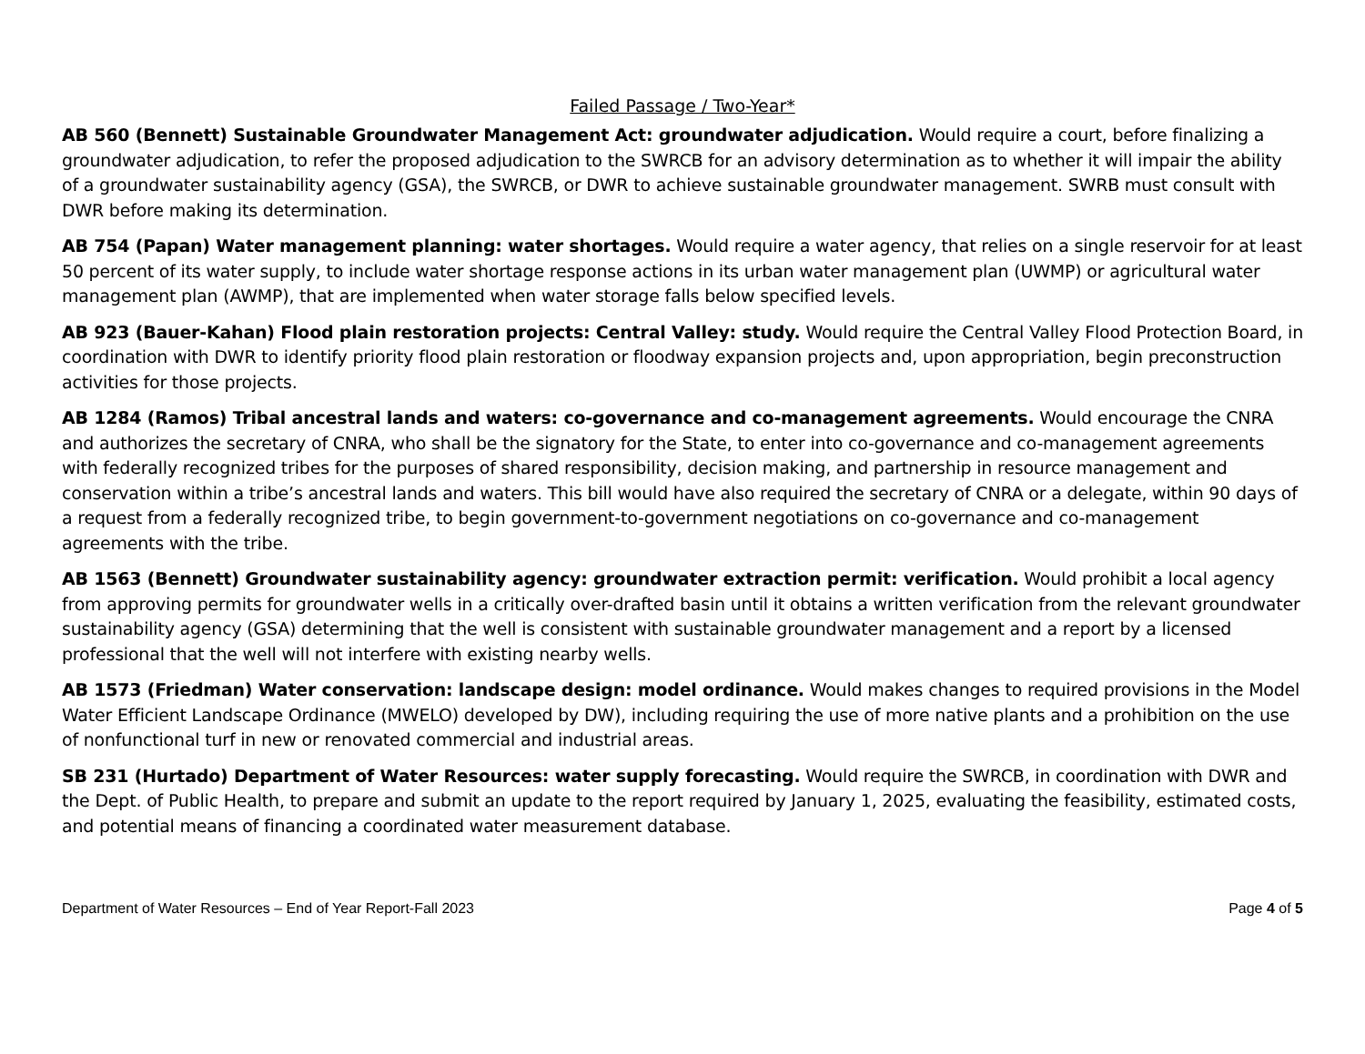Failed Passage / Two-Year*
AB 560 (Bennett) Sustainable Groundwater Management Act: groundwater adjudication. Would require a court, before finalizing a groundwater adjudication, to refer the proposed adjudication to the SWRCB for an advisory determination as to whether it will impair the ability of a groundwater sustainability agency (GSA), the SWRCB, or DWR to achieve sustainable groundwater management. SWRB must consult with DWR before making its determination.
AB 754 (Papan) Water management planning: water shortages. Would require a water agency, that relies on a single reservoir for at least 50 percent of its water supply, to include water shortage response actions in its urban water management plan (UWMP) or agricultural water management plan (AWMP), that are implemented when water storage falls below specified levels.
AB 923 (Bauer-Kahan) Flood plain restoration projects: Central Valley: study. Would require the Central Valley Flood Protection Board, in coordination with DWR to identify priority flood plain restoration or floodway expansion projects and, upon appropriation, begin preconstruction activities for those projects.
AB 1284 (Ramos) Tribal ancestral lands and waters: co-governance and co-management agreements. Would encourage the CNRA and authorizes the secretary of CNRA, who shall be the signatory for the State, to enter into co-governance and co-management agreements with federally recognized tribes for the purposes of shared responsibility, decision making, and partnership in resource management and conservation within a tribe’s ancestral lands and waters. This bill would have also required the secretary of CNRA or a delegate, within 90 days of a request from a federally recognized tribe, to begin government-to-government negotiations on co-governance and co-management agreements with the tribe.
AB 1563 (Bennett) Groundwater sustainability agency: groundwater extraction permit: verification. Would prohibit a local agency from approving permits for groundwater wells in a critically over-drafted basin until it obtains a written verification from the relevant groundwater sustainability agency (GSA) determining that the well is consistent with sustainable groundwater management and a report by a licensed professional that the well will not interfere with existing nearby wells.
AB 1573 (Friedman) Water conservation: landscape design: model ordinance. Would makes changes to required provisions in the Model Water Efficient Landscape Ordinance (MWELO) developed by DW), including requiring the use of more native plants and a prohibition on the use of nonfunctional turf in new or renovated commercial and industrial areas.
SB 231 (Hurtado) Department of Water Resources: water supply forecasting. Would require the SWRCB, in coordination with DWR and the Dept. of Public Health, to prepare and submit an update to the report required by January 1, 2025, evaluating the feasibility, estimated costs, and potential means of financing a coordinated water measurement database.
Department of Water Resources – End of Year Report-Fall 2023 Page 4 of 5